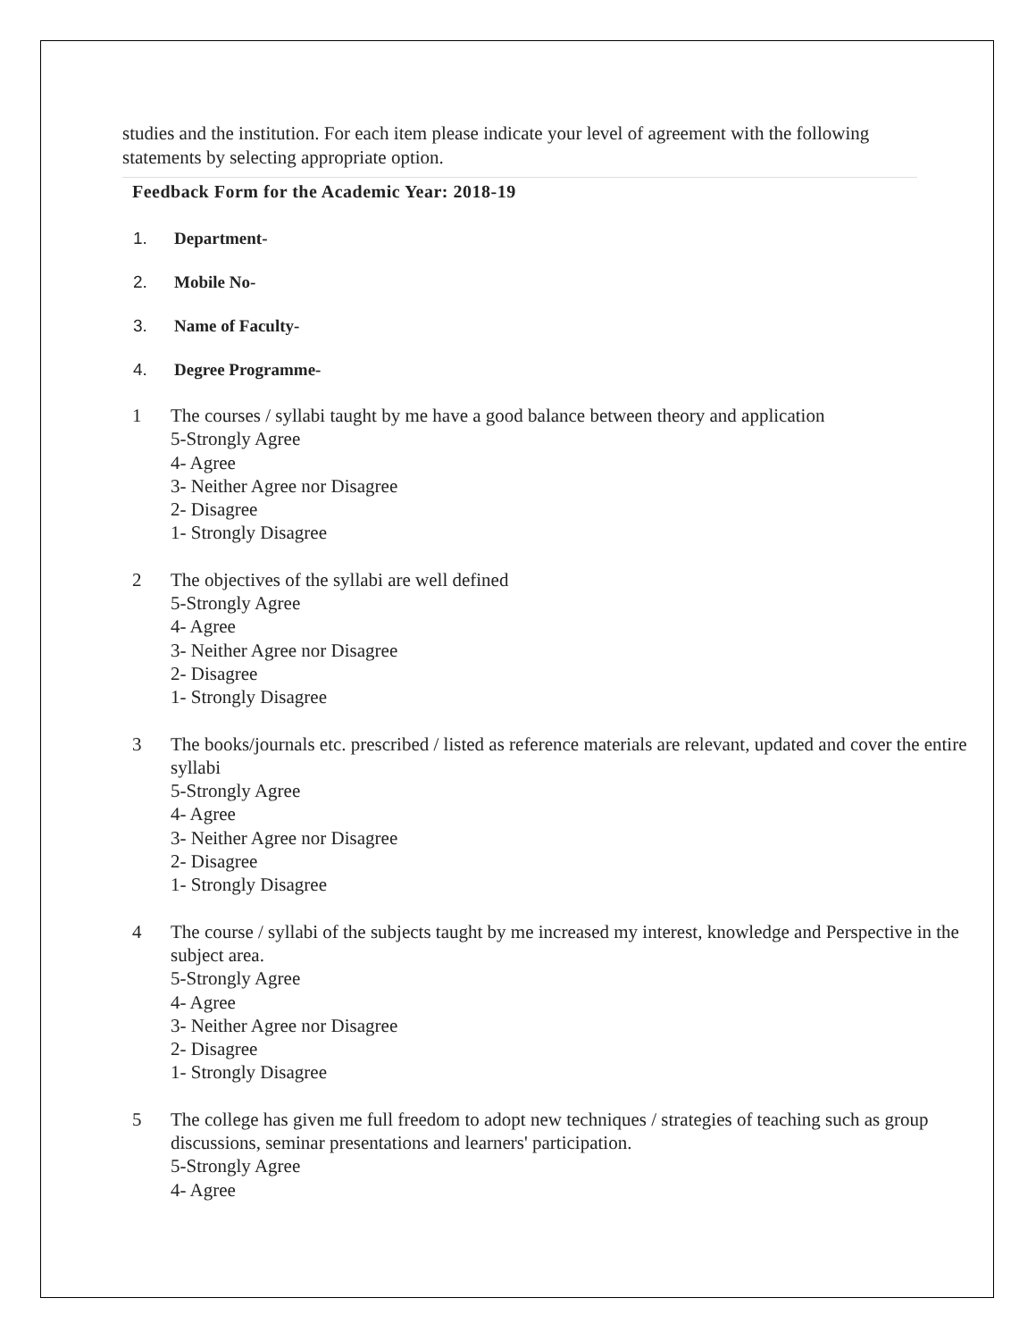studies and the institution. For each item please indicate your level of agreement with the following statements by selecting appropriate option.
Feedback Form for the Academic Year: 2018-19
1. Department-
2. Mobile No-
3. Name of Faculty-
4. Degree Programme-
1 The courses / syllabi taught by me have a good balance between theory and application
5-Strongly Agree
4- Agree
3- Neither Agree nor Disagree
2- Disagree
1- Strongly Disagree
2 The objectives of the syllabi are well defined
5-Strongly Agree
4- Agree
3- Neither Agree nor Disagree
2- Disagree
1- Strongly Disagree
3 The books/journals etc. prescribed / listed as reference materials are relevant, updated and cover the entire syllabi
5-Strongly Agree
4- Agree
3- Neither Agree nor Disagree
2- Disagree
1- Strongly Disagree
4 The course / syllabi of the subjects taught by me increased my interest, knowledge and Perspective in the subject area.
5-Strongly Agree
4- Agree
3- Neither Agree nor Disagree
2- Disagree
1- Strongly Disagree
5 The college has given me full freedom to adopt new techniques / strategies of teaching such as group discussions, seminar presentations and learners' participation.
5-Strongly Agree
4- Agree